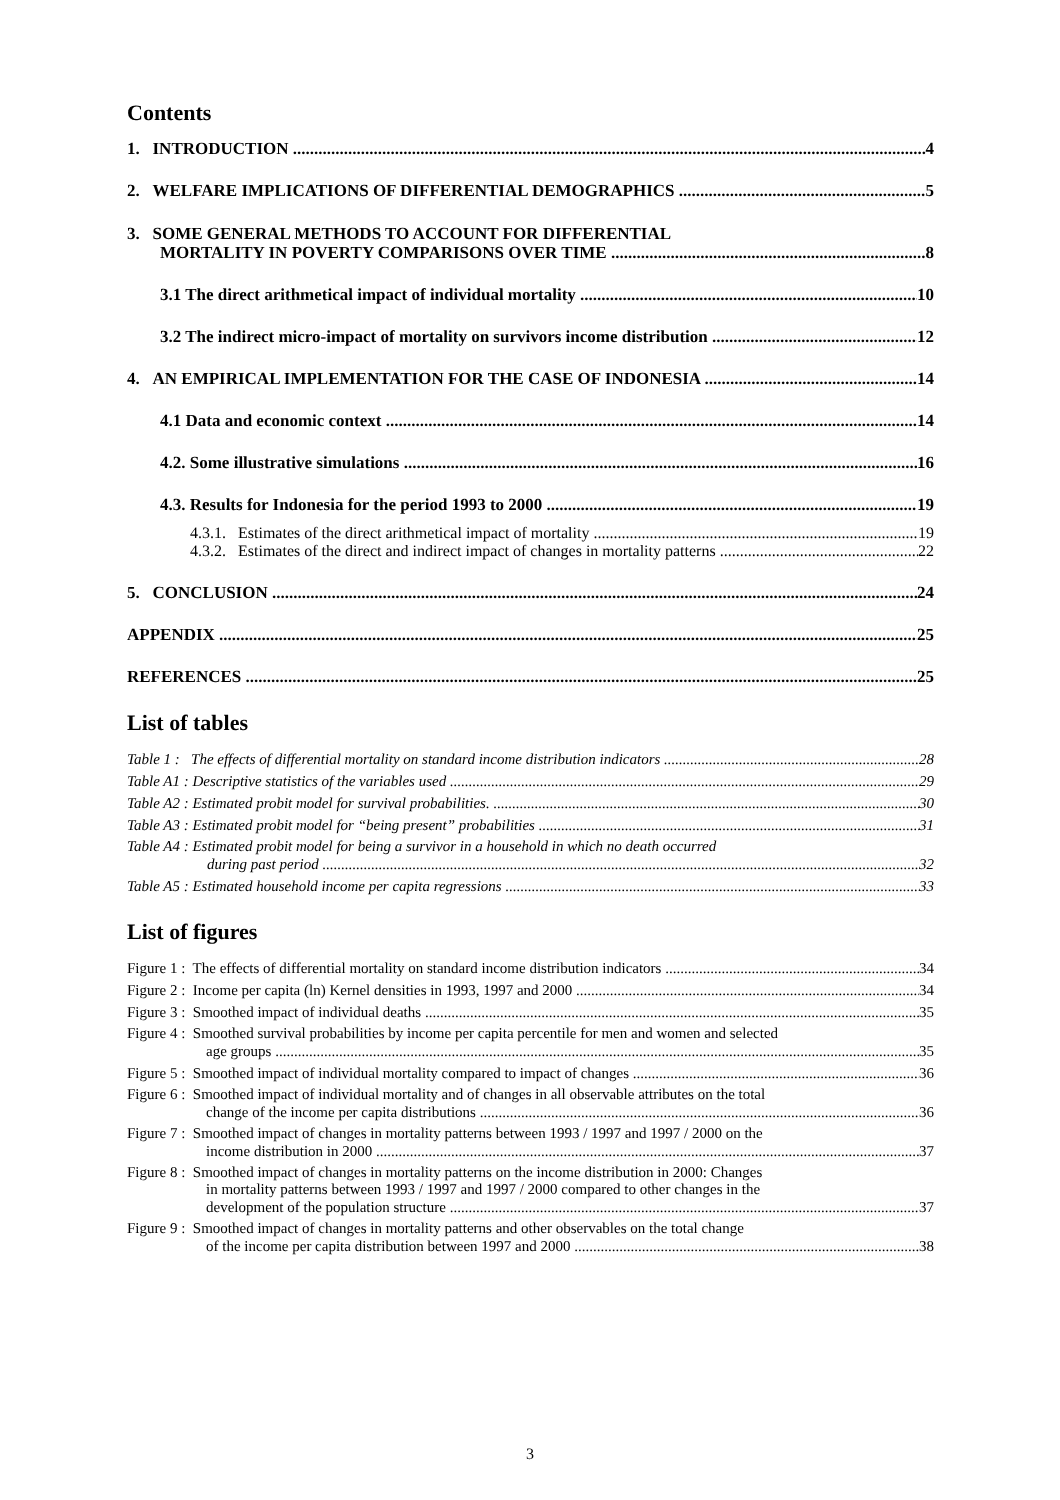Contents
1. INTRODUCTION 4
2. WELFARE IMPLICATIONS OF DIFFERENTIAL DEMOGRAPHICS 5
3. SOME GENERAL METHODS TO ACCOUNT FOR DIFFERENTIAL
MORTALITY IN POVERTY COMPARISONS OVER TIME 8
3.1 The direct arithmetical impact of individual mortality 10
3.2 The indirect micro-impact of mortality on survivors income distribution 12
4. AN EMPIRICAL IMPLEMENTATION FOR THE CASE OF INDONESIA 14
4.1 Data and economic context 14
4.2. Some illustrative simulations 16
4.3. Results for Indonesia for the period 1993 to 2000 19
4.3.1. Estimates of the direct arithmetical impact of mortality 19
4.3.2. Estimates of the direct and indirect impact of changes in mortality patterns 22
5. CONCLUSION 24
APPENDIX 25
REFERENCES 25
List of tables
Table 1 : The effects of differential mortality on standard income distribution indicators 28
Table A1 : Descriptive statistics of the variables used 29
Table A2 : Estimated probit model for survival probabilities. 30
Table A3 : Estimated probit model for “being present” probabilities 31
Table A4 : Estimated probit model for being a survivor in a household in which no death occurred
during past period 32
Table A5 : Estimated household income per capita regressions 33
List of figures
Figure 1 : The effects of differential mortality on standard income distribution indicators 34
Figure 2 : Income per capita (ln) Kernel densities in 1993, 1997 and 2000 34
Figure 3 : Smoothed impact of individual deaths 35
Figure 4 : Smoothed survival probabilities by income per capita percentile for men and women and selected
age groups 35
Figure 5 : Smoothed impact of individual mortality compared to impact of changes 36
Figure 6 : Smoothed impact of individual mortality and of changes in all observable attributes on the total
change of the income per capita distributions 36
Figure 7 : Smoothed impact of changes in mortality patterns between 1993 / 1997 and 1997 / 2000 on the
income distribution in 2000 37
Figure 8 : Smoothed impact of changes in mortality patterns on the income distribution in 2000: Changes
in mortality patterns between 1993 / 1997 and 1997 / 2000 compared to other changes in the
development of the population structure 37
Figure 9 : Smoothed impact of changes in mortality patterns and other observables on the total change
of the income per capita distribution between 1997 and 2000 38
3